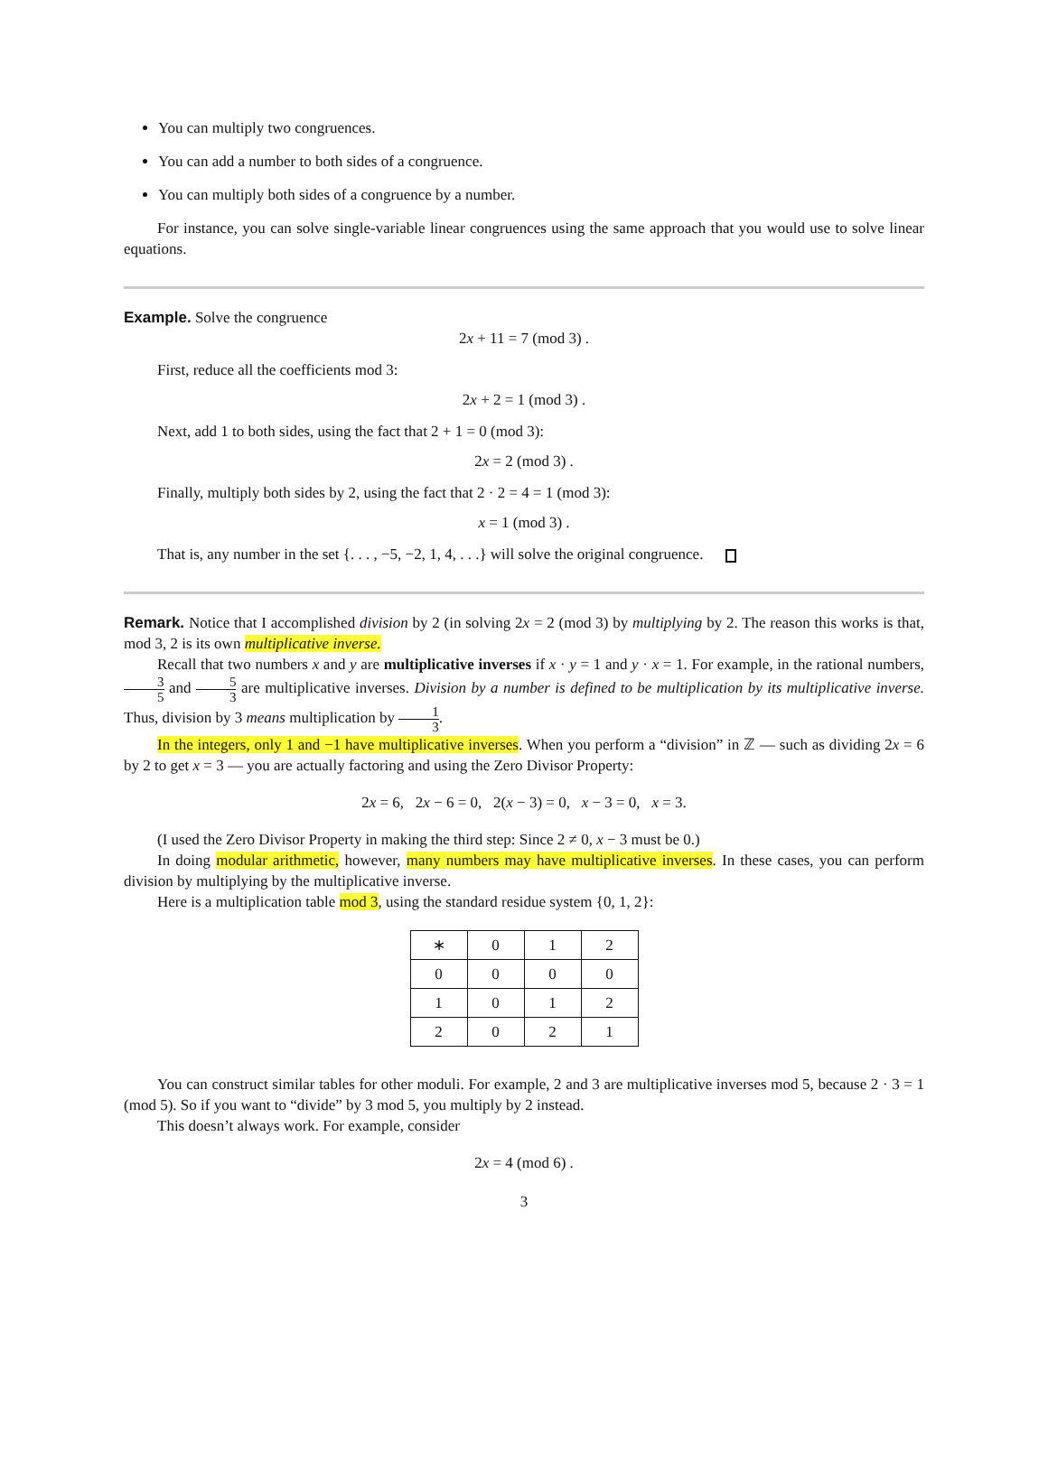You can multiply two congruences.
You can add a number to both sides of a congruence.
You can multiply both sides of a congruence by a number.
For instance, you can solve single-variable linear congruences using the same approach that you would use to solve linear equations.
Example. Solve the congruence
2x + 11 = 7 (mod 3) .
First, reduce all the coefficients mod 3:
2x + 2 = 1 (mod 3) .
Next, add 1 to both sides, using the fact that 2 + 1 = 0 (mod 3):
2x = 2 (mod 3) .
Finally, multiply both sides by 2, using the fact that 2 · 2 = 4 = 1 (mod 3):
x = 1 (mod 3) .
That is, any number in the set {. . . , −5, −2, 1, 4, . . .} will solve the original congruence.
Remark. Notice that I accomplished division by 2 (in solving 2x = 2 (mod 3) by multiplying by 2. The reason this works is that, mod 3, 2 is its own multiplicative inverse.
Recall that two numbers x and y are multiplicative inverses if x · y = 1 and y · x = 1. For example, in the rational numbers, 3 5 and 5 3 are multiplicative inverses. Division by a number is defined to be multiplication by its multiplicative inverse. Thus, division by 3 means multiplication by 1 3.
In the integers, only 1 and −1 have multiplicative inverses. When you perform a “division” in ℤ — such as dividing 2x = 6 by 2 to get x = 3 — you are actually factoring and using the Zero Divisor Property:
2x = 6, 2x − 6 = 0, 2(x − 3) = 0, x − 3 = 0, x = 3.
(I used the Zero Divisor Property in making the third step: Since 2 ≠ 0, x − 3 must be 0.)
In doing modular arithmetic, however, many numbers may have multiplicative inverses. In these cases, you can perform division by multiplying by the multiplicative inverse.
Here is a multiplication table mod 3, using the standard residue system {0, 1, 2}:
| ∗ | 0 | 1 | 2 |
| 0 | 0 | 0 | 0 |
| 1 | 0 | 1 | 2 |
| 2 | 0 | 2 | 1 |
You can construct similar tables for other moduli. For example, 2 and 3 are multiplicative inverses mod 5, because 2 · 3 = 1 (mod 5). So if you want to “divide” by 3 mod 5, you multiply by 2 instead.
This doesn’t always work. For example, consider
2x = 4 (mod 6) .
3